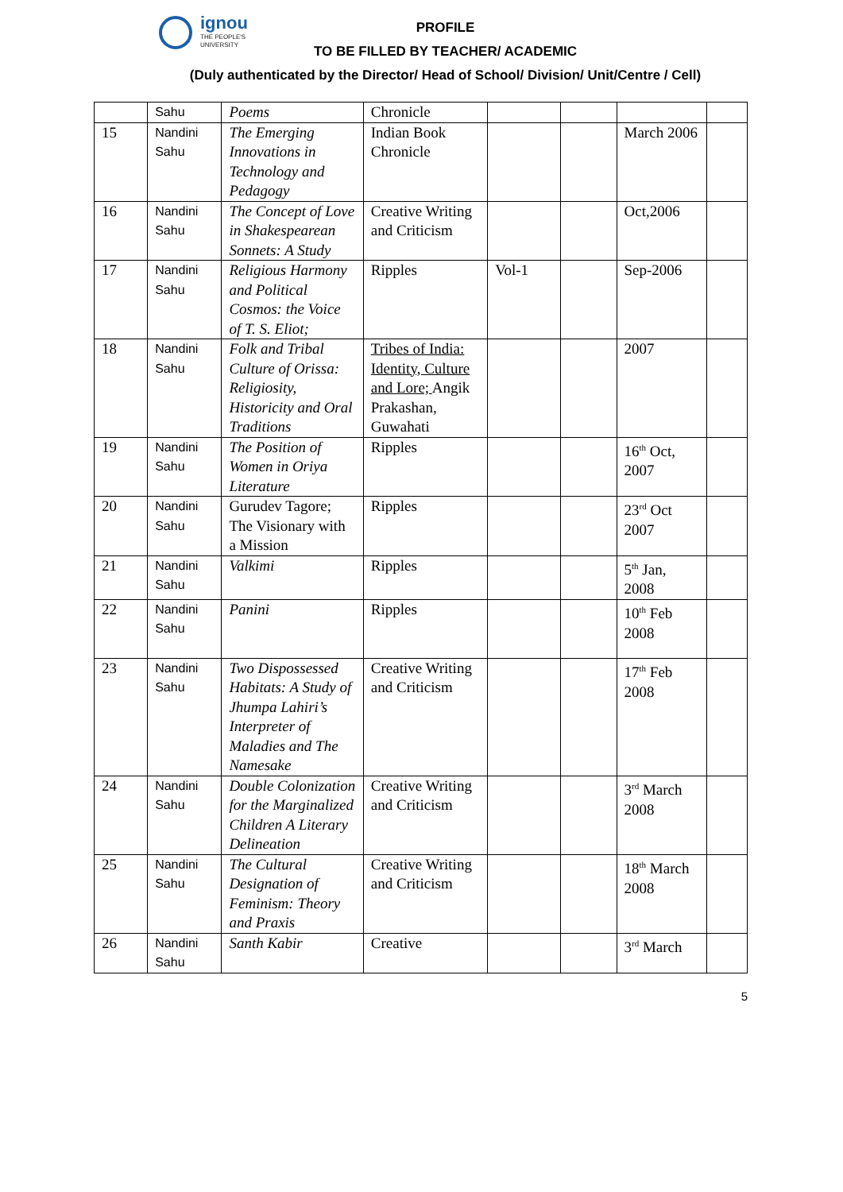ignou
THE PEOPLE'S
UNIVERSITY
PROFILE
TO BE FILLED BY TEACHER/ ACADEMIC
(Duly authenticated by the Director/ Head of School/ Division/ Unit/Centre / Cell)
| | Sahu | Poems | Chronicle | | | | |
| 15 | Nandini Sahu | The Emerging Innovations in Technology and Pedagogy | Indian Book Chronicle | | | March 2006 | |
| 16 | Nandini Sahu | The Concept of Love in Shakespearean Sonnets: A Study | Creative Writing and Criticism | | | Oct,2006 | |
| 17 | Nandini Sahu | Religious Harmony and Political Cosmos: the Voice of T. S. Eliot; | Ripples | Vol-1 | | Sep-2006 | |
| 18 | Nandini Sahu | Folk and Tribal Culture of Orissa: Religiosity, Historicity and Oral Traditions | Tribes of India: Identity, Culture and Lore; Angik Prakashan, Guwahati | | | 2007 | |
| 19 | Nandini Sahu | The Position of Women in Oriya Literature | Ripples | | | 16<sup>th</sup> Oct, 2007 | |
| 20 | Nandini Sahu | Gurudev Tagore; The Visionary with a Mission | Ripples | | | 23<sup>rd</sup> Oct 2007 | |
| 21 | Nandini Sahu | Valkimi | Ripples | | | 5<sup>th</sup> Jan, 2008 | |
| 22 | Nandini Sahu | Panini | Ripples | | | 10<sup>th</sup> Feb 2008 | |
| 23 | Nandini Sahu | Two Dispossessed Habitats: A Study of Jhumpa Lahiri’s Interpreter of Maladies and The Namesake | Creative Writing and Criticism | | | 17<sup>th</sup> Feb 2008 | |
| 24 | Nandini Sahu | Double Colonization for the Marginalized Children A Literary Delineation | Creative Writing and Criticism | | | 3<sup>rd</sup> March 2008 | |
| 25 | Nandini Sahu | The Cultural Designation of Feminism: Theory and Praxis | Creative Writing and Criticism | | | 18<sup>th</sup> March 2008 | |
| 26 | Nandini Sahu | Santh Kabir | Creative | | | 3<sup>rd</sup> March | |
5